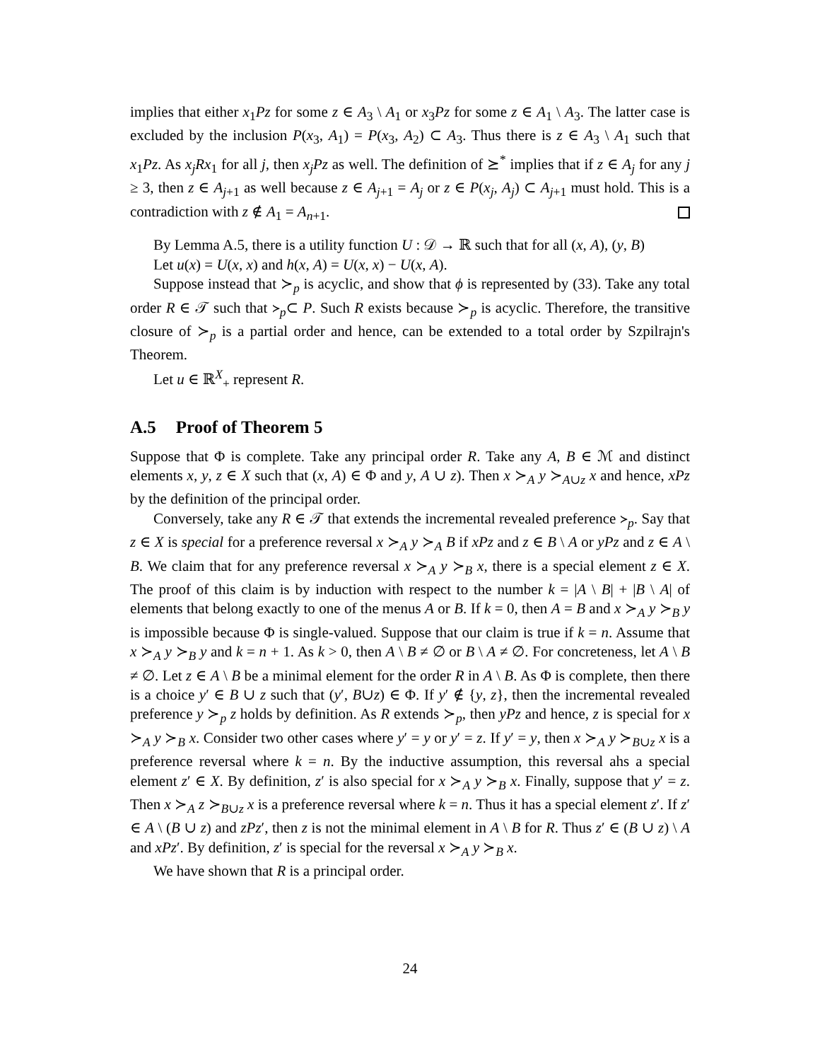implies that either x<sub>1</sub>Pz for some z ∈ A<sub>3</sub> \ A<sub>1</sub> or x<sub>3</sub>Pz for some z ∈ A<sub>1</sub> \ A<sub>3</sub>. The latter case is excluded by the inclusion P(x<sub>3</sub>, A<sub>1</sub>) = P(x<sub>3</sub>, A<sub>2</sub>) ⊂ A<sub>3</sub>. Thus there is z ∈ A<sub>3</sub> \ A<sub>1</sub> such that x<sub>1</sub>Pz. As x<sub>j</sub>Rx<sub>1</sub> for all j, then x<sub>j</sub>Pz as well. The definition of ⪰<sup>*</sup> implies that if z ∈ A<sub>j</sub> for any j ≥ 3, then z ∈ A<sub>j+1</sub> as well because z ∈ A<sub>j+1</sub> = A<sub>j</sub> or z ∈ P(x<sub>j</sub>, A<sub>j</sub>) ⊂ A<sub>j+1</sub> must hold. This is a contradiction with z ∉ A<sub>1</sub> = A<sub>n+1</sub>.
By Lemma A.5, there is a utility function U : 𝒟 → ℝ such that for all (x, A), (y, B)
Let u(x) = U(x, x) and h(x, A) = U(x, x) − U(x, A).
Suppose instead that ≻<sub>p</sub> is acyclic, and show that ϕ is represented by (33). Take any total order R ∈ 𝒯 such that ≻<sub>p</sub>⊂ P. Such R exists because ≻<sub>p</sub> is acyclic. Therefore, the transitive closure of ≻<sub>p</sub> is a partial order and hence, can be extended to a total order by Szpilrajn's Theorem.
Let u ∈ ℝ<sup>X</sup><sub>+</sub> represent R.
A.5 Proof of Theorem 5
Suppose that Φ is complete. Take any principal order R. Take any A, B ∈ ℳ and distinct elements x, y, z ∈ X such that (x, A) ∈ Φ and y, A ∪ z). Then x ≻<sub>A</sub> y ≻<sub>A∪z</sub> x and hence, xPz by the definition of the principal order.
Conversely, take any R ∈ 𝒯 that extends the incremental revealed preference ≻<sub>p</sub>. Say that z ∈ X is special for a preference reversal x ≻<sub>A</sub> y ≻<sub>A</sub> B if xPz and z ∈ B \ A or yPz and z ∈ A \ B. We claim that for any preference reversal x ≻<sub>A</sub> y ≻<sub>B</sub> x, there is a special element z ∈ X. The proof of this claim is by induction with respect to the number k = |A \ B| + |B \ A| of elements that belong exactly to one of the menus A or B. If k = 0, then A = B and x ≻<sub>A</sub> y ≻<sub>B</sub> y is impossible because Φ is single-valued. Suppose that our claim is true if k = n. Assume that x ≻<sub>A</sub> y ≻<sub>B</sub> y and k = n + 1. As k > 0, then A \ B ≠ ∅ or B \ A ≠ ∅. For concreteness, let A \ B ≠ ∅. Let z ∈ A \ B be a minimal element for the order R in A \ B. As Φ is complete, then there is a choice y′ ∈ B ∪ z such that (y′, B∪z) ∈ Φ. If y′ ∉ {y, z}, then the incremental revealed preference y ≻<sub>p</sub> z holds by definition. As R extends ≻<sub>p</sub>, then yPz and hence, z is special for x ≻<sub>A</sub> y ≻<sub>B</sub> x. Consider two other cases where y′ = y or y′ = z. If y′ = y, then x ≻<sub>A</sub> y ≻<sub>B∪z</sub> x is a preference reversal where k = n. By the inductive assumption, this reversal ahs a special element z′ ∈ X. By definition, z′ is also special for x ≻<sub>A</sub> y ≻<sub>B</sub> x. Finally, suppose that y′ = z. Then x ≻<sub>A</sub> z ≻<sub>B∪z</sub> x is a preference reversal where k = n. Thus it has a special element z′. If z′ ∈ A \ (B ∪ z) and zPz′, then z is not the minimal element in A \ B for R. Thus z′ ∈ (B ∪ z) \ A and xPz′. By definition, z′ is special for the reversal x ≻<sub>A</sub> y ≻<sub>B</sub> x.
We have shown that R is a principal order.
24